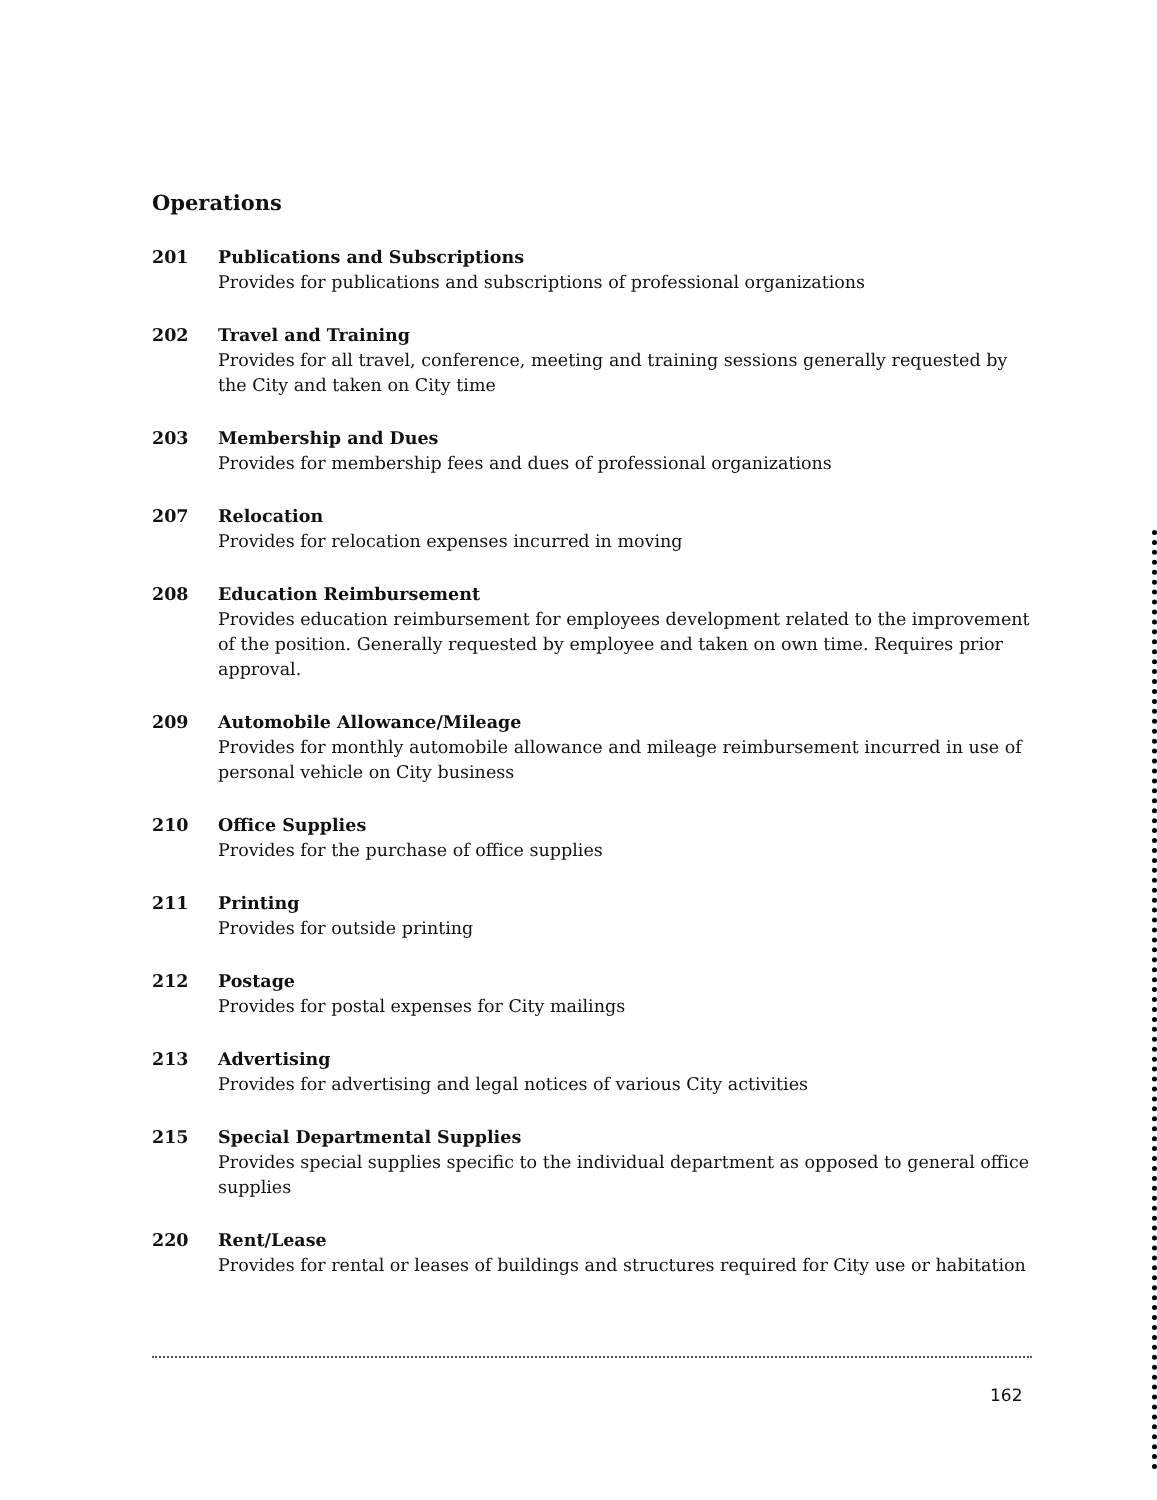Operations
201 Publications and Subscriptions
Provides for publications and subscriptions of professional organizations
202 Travel and Training
Provides for all travel, conference, meeting and training sessions generally requested by the City and taken on City time
203 Membership and Dues
Provides for membership fees and dues of professional organizations
207 Relocation
Provides for relocation expenses incurred in moving
208 Education Reimbursement
Provides education reimbursement for employees development related to the improvement of the position. Generally requested by employee and taken on own time. Requires prior approval.
209 Automobile Allowance/Mileage
Provides for monthly automobile allowance and mileage reimbursement incurred in use of personal vehicle on City business
210 Office Supplies
Provides for the purchase of office supplies
211 Printing
Provides for outside printing
212 Postage
Provides for postal expenses for City mailings
213 Advertising
Provides for advertising and legal notices of various City activities
215 Special Departmental Supplies
Provides special supplies specific to the individual department as opposed to general office supplies
220 Rent/Lease
Provides for rental or leases of buildings and structures required for City use or habitation
162